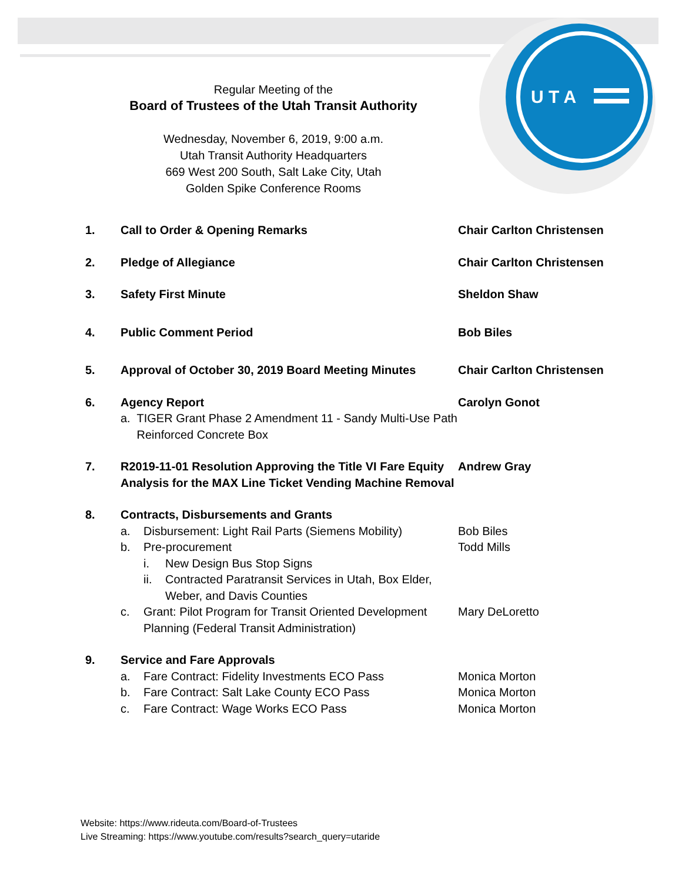U T A
Regular Meeting of the
Board of Trustees of the Utah Transit Authority
Wednesday, November 6, 2019, 9:00 a.m.
Utah Transit Authority Headquarters
669 West 200 South, Salt Lake City, Utah
Golden Spike Conference Rooms
1. Call to Order & Opening Remarks Chair Carlton Christensen
2. Pledge of Allegiance Chair Carlton Christensen
3. Safety First Minute Sheldon Shaw
4. Public Comment Period Bob Biles
5. Approval of October 30, 2019 Board Meeting Minutes
Chair Carlton Christensen
6. Agency Report
a. TIGER Grant Phase 2 Amendment 11 - Sandy Multi-Use Path Reinforced Concrete Box
Carolyn Gonot
7. R2019-11-01 Resolution Approving the Title VI Fare Equity Analysis for the MAX Line Ticket Vending Machine Removal
Andrew Gray
8. Contracts, Disbursements and Grants
a. Disbursement: Light Rail Parts (Siemens Mobility) Bob Biles
b. Pre-procurement Todd Mills
i. New Design Bus Stop Signs
ii. Contracted Paratransit Services in Utah, Box Elder, Weber, and Davis Counties
c. Grant: Pilot Program for Transit Oriented Development Planning (Federal Transit Administration) Mary DeLoretto
9. Service and Fare Approvals
a. Fare Contract: Fidelity Investments ECO Pass Monica Morton
b. Fare Contract: Salt Lake County ECO Pass Monica Morton
c. Fare Contract: Wage Works ECO Pass Monica Morton
Website: https://www.rideuta.com/Board-of-Trustees
Live Streaming: https://www.youtube.com/results?search_query=utaride